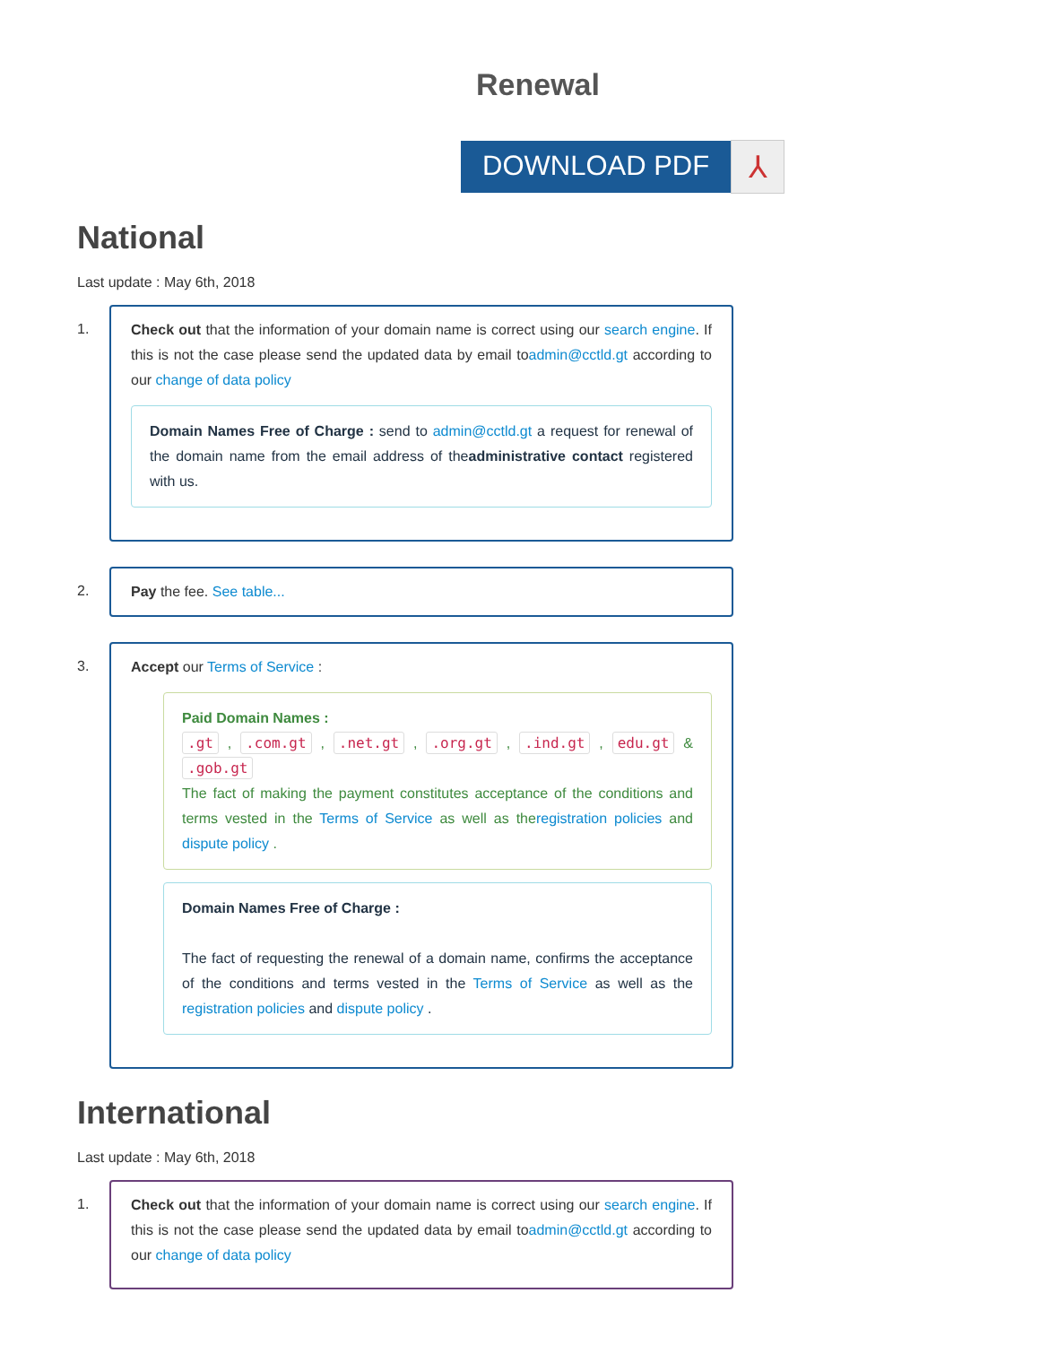Renewal
DOWNLOAD PDF
⅄
National
Last update : May 6th, 2018
1.
Check out that the information of your domain name is correct using our search engine. If this is not the case please send the updated data by email toadmin@cctld.gt according to our change of data policy
Domain Names Free of Charge : send to admin@cctld.gt a request for renewal of the domain name from the email address of theadministrative contact registered with us.
2.
Pay the fee. See table...
3.
Accept our Terms of Service :
Paid Domain Names :
.gt , .com.gt , .net.gt , .org.gt , .ind.gt , edu.gt & .gob.gt
The fact of making the payment constitutes acceptance of the conditions and terms vested in the Terms of Service as well as theregistration policies and dispute policy .
Domain Names Free of Charge :
The fact of requesting the renewal of a domain name, confirms the acceptance of the conditions and terms vested in the Terms of Service as well as the registration policies and dispute policy .
International
Last update : May 6th, 2018
1.
Check out that the information of your domain name is correct using our search engine. If this is not the case please send the updated data by email toadmin@cctld.gt according to our change of data policy